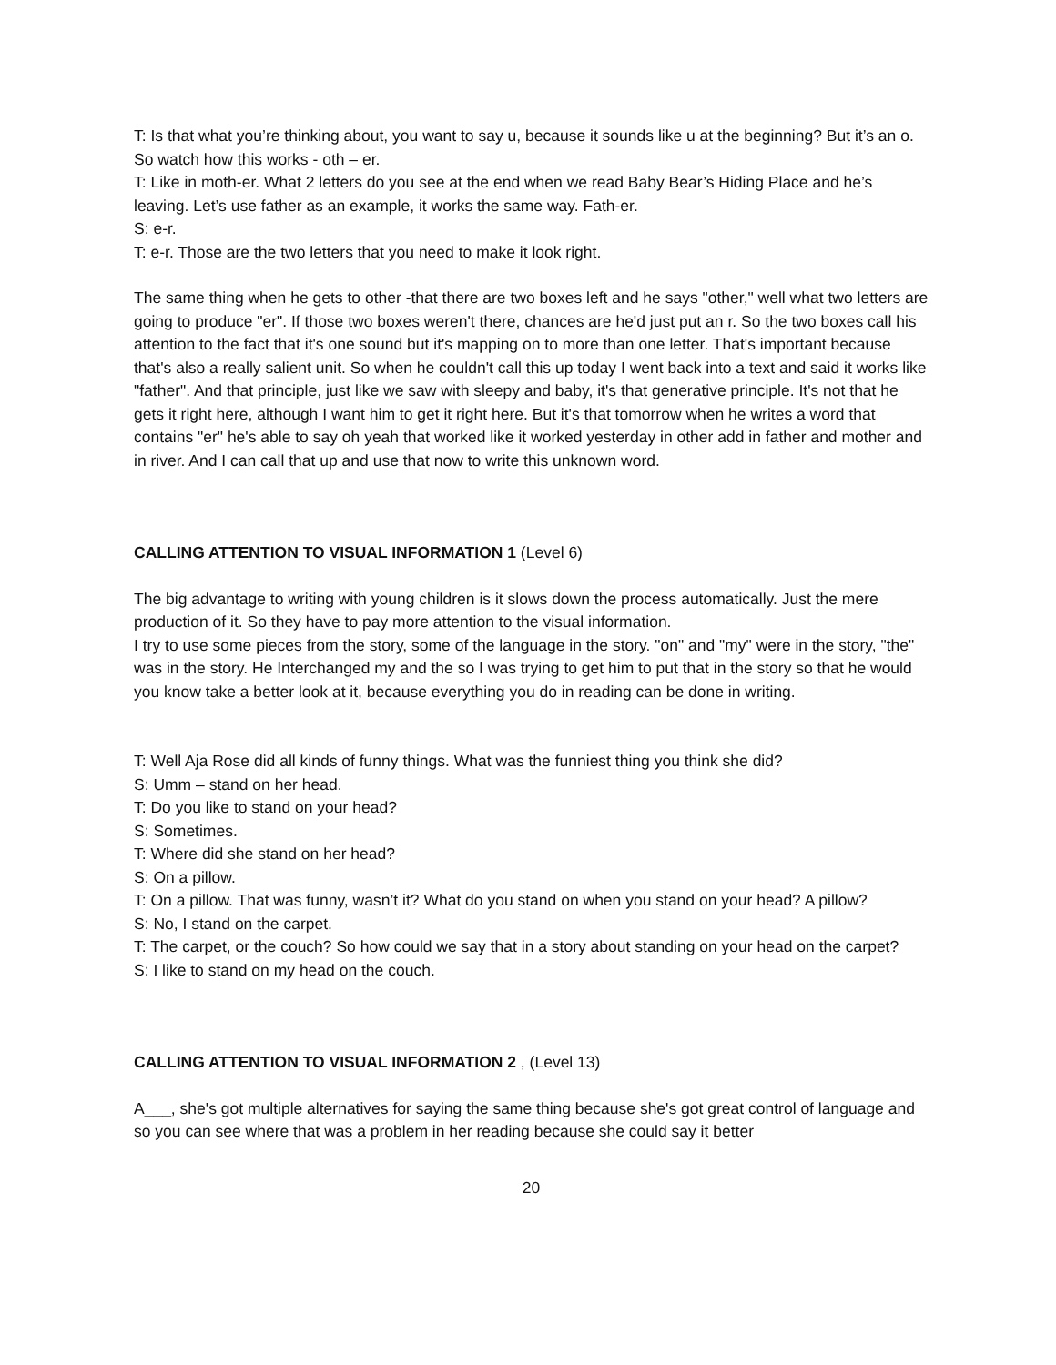T: Is that what you’re thinking about, you want to say u, because it sounds like u at the beginning? But it’s an o. So watch how this works - oth – er.
T: Like in moth-er. What 2 letters do you see at the end when we read Baby Bear’s Hiding Place and he’s leaving. Let’s use father as an example, it works the same way. Fath-er.
S: e-r.
T: e-r. Those are the two letters that you need to make it look right.
The same thing when he gets to other -that there are two boxes left and he says "other," well what two letters are going to produce "er". If those two boxes weren't there, chances are he'd just put an r. So the two boxes call his attention to the fact that it's one sound but it's mapping on to more than one letter. That's important because that's also a really salient unit. So when he couldn't call this up today I went back into a text and said it works like "father". And that principle, just like we saw with sleepy and baby, it's that generative principle. It's not that he gets it right here, although I want him to get it right here. But it's that tomorrow when he writes a word that contains "er" he's able to say oh yeah that worked like it worked yesterday in other add in father and mother and in river. And I can call that up and use that now to write this unknown word.
CALLING ATTENTION TO VISUAL INFORMATION 1 (Level 6)
The big advantage to writing with young children is it slows down the process automatically. Just the mere production of it. So they have to pay more attention to the visual information.
I try to use some pieces from the story, some of the language in the story. "on" and "my" were in the story, "the" was in the story. He Interchanged my and the so I was trying to get him to put that in the story so that he would you know take a better look at it, because everything you do in reading can be done in writing.
T: Well Aja Rose did all kinds of funny things. What was the funniest thing you think she did?
S: Umm – stand on her head.
T: Do you like to stand on your head?
S: Sometimes.
T: Where did she stand on her head?
S: On a pillow.
T: On a pillow. That was funny, wasn’t it? What do you stand on when you stand on your head? A pillow?
S: No, I stand on the carpet.
T: The carpet, or the couch? So how could we say that in a story about standing on your head on the carpet?
S: I like to stand on my head on the couch.
CALLING ATTENTION TO VISUAL INFORMATION 2 , (Level 13)
A___, she's got multiple alternatives for saying the same thing because she's got great control of language and so you can see where that was a problem in her reading because she could say it better
20